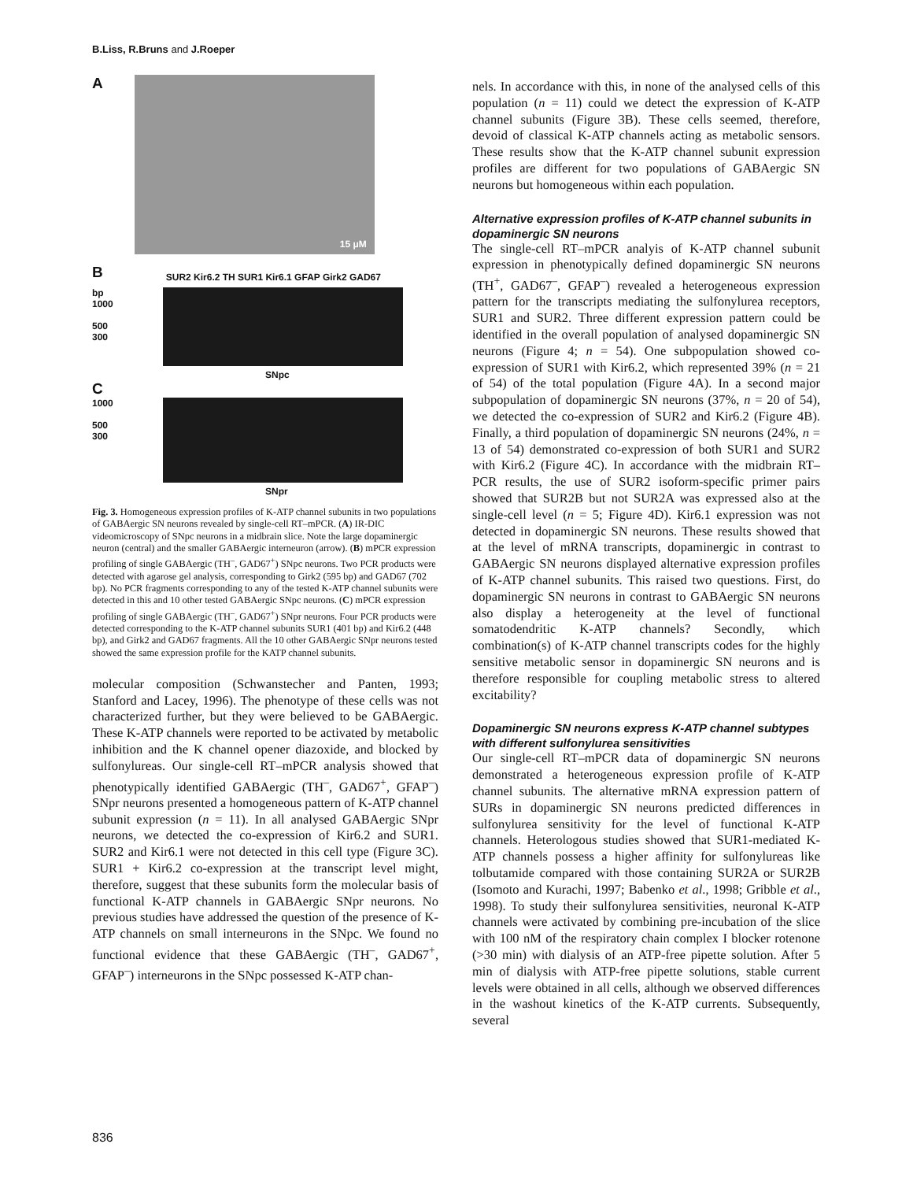B.Liss, R.Bruns and J.Roeper
A
15 μM
B
SUR2 Kir6.2 TH SUR1 Kir6.1 GFAP Girk2 GAD67
bp
1000
500
300
SNpc
C
1000
500
300
SNpr
Fig. 3. Homogeneous expression profiles of K-ATP channel subunits in two populations of GABAergic SN neurons revealed by single-cell RT–mPCR. (A) IR-DIC videomicroscopy of SNpc neurons in a midbrain slice. Note the large dopaminergic neuron (central) and the smaller GABAergic interneuron (arrow). (B) mPCR expression profiling of single GABAergic (TH<sup>–</sup>, GAD67<sup>+</sup>) SNpc neurons. Two PCR products were detected with agarose gel analysis, corresponding to Girk2 (595 bp) and GAD67 (702 bp). No PCR fragments corresponding to any of the tested K-ATP channel subunits were detected in this and 10 other tested GABAergic SNpc neurons. (C) mPCR expression profiling of single GABAergic (TH<sup>–</sup>, GAD67<sup>+</sup>) SNpr neurons. Four PCR products were detected corresponding to the K-ATP channel subunits SUR1 (401 bp) and Kir6.2 (448 bp), and Girk2 and GAD67 fragments. All the 10 other GABAergic SNpr neurons tested showed the same expression profile for the KATP channel subunits.
molecular composition (Schwanstecher and Panten, 1993; Stanford and Lacey, 1996). The phenotype of these cells was not characterized further, but they were believed to be GABAergic. These K-ATP channels were reported to be activated by metabolic inhibition and the K channel opener diazoxide, and blocked by sulfonylureas. Our single-cell RT–mPCR analysis showed that phenotypically identified GABAergic (TH<sup>–</sup>, GAD67<sup>+</sup>, GFAP<sup>–</sup>) SNpr neurons presented a homogeneous pattern of K-ATP channel subunit expression (n = 11). In all analysed GABAergic SNpr neurons, we detected the co-expression of Kir6.2 and SUR1. SUR2 and Kir6.1 were not detected in this cell type (Figure 3C). SUR1 + Kir6.2 co-expression at the transcript level might, therefore, suggest that these subunits form the molecular basis of functional K-ATP channels in GABAergic SNpr neurons. No previous studies have addressed the question of the presence of K-ATP channels on small interneurons in the SNpc. We found no functional evidence that these GABAergic (TH<sup>–</sup>, GAD67<sup>+</sup>, GFAP<sup>–</sup>) interneurons in the SNpc possessed K-ATP chan-
nels. In accordance with this, in none of the analysed cells of this population (n = 11) could we detect the expression of K-ATP channel subunits (Figure 3B). These cells seemed, therefore, devoid of classical K-ATP channels acting as metabolic sensors. These results show that the K-ATP channel subunit expression profiles are different for two populations of GABAergic SN neurons but homogeneous within each population.
Alternative expression profiles of K-ATP channel subunits in dopaminergic SN neurons
The single-cell RT–mPCR analyis of K-ATP channel subunit expression in phenotypically defined dopaminergic SN neurons (TH<sup>+</sup>, GAD67<sup>–</sup>, GFAP<sup>–</sup>) revealed a heterogeneous expression pattern for the transcripts mediating the sulfonylurea receptors, SUR1 and SUR2. Three different expression pattern could be identified in the overall population of analysed dopaminergic SN neurons (Figure 4; n = 54). One subpopulation showed co-expression of SUR1 with Kir6.2, which represented 39% (n = 21 of 54) of the total population (Figure 4A). In a second major subpopulation of dopaminergic SN neurons (37%, n = 20 of 54), we detected the co-expression of SUR2 and Kir6.2 (Figure 4B). Finally, a third population of dopaminergic SN neurons (24%, n = 13 of 54) demonstrated co-expression of both SUR1 and SUR2 with Kir6.2 (Figure 4C). In accordance with the midbrain RT–PCR results, the use of SUR2 isoform-specific primer pairs showed that SUR2B but not SUR2A was expressed also at the single-cell level (n = 5; Figure 4D). Kir6.1 expression was not detected in dopaminergic SN neurons. These results showed that at the level of mRNA transcripts, dopaminergic in contrast to GABAergic SN neurons displayed alternative expression profiles of K-ATP channel subunits. This raised two questions. First, do dopaminergic SN neurons in contrast to GABAergic SN neurons also display a heterogeneity at the level of functional somatodendritic K-ATP channels? Secondly, which combination(s) of K-ATP channel transcripts codes for the highly sensitive metabolic sensor in dopaminergic SN neurons and is therefore responsible for coupling metabolic stress to altered excitability?
Dopaminergic SN neurons express K-ATP channel subtypes with different sulfonylurea sensitivities
Our single-cell RT–mPCR data of dopaminergic SN neurons demonstrated a heterogeneous expression profile of K-ATP channel subunits. The alternative mRNA expression pattern of SURs in dopaminergic SN neurons predicted differences in sulfonylurea sensitivity for the level of functional K-ATP channels. Heterologous studies showed that SUR1-mediated K-ATP channels possess a higher affinity for sulfonylureas like tolbutamide compared with those containing SUR2A or SUR2B (Isomoto and Kurachi, 1997; Babenko et al., 1998; Gribble et al., 1998). To study their sulfonylurea sensitivities, neuronal K-ATP channels were activated by combining pre-incubation of the slice with 100 nM of the respiratory chain complex I blocker rotenone (>30 min) with dialysis of an ATP-free pipette solution. After 5 min of dialysis with ATP-free pipette solutions, stable current levels were obtained in all cells, although we observed differences in the washout kinetics of the K-ATP currents. Subsequently, several
836